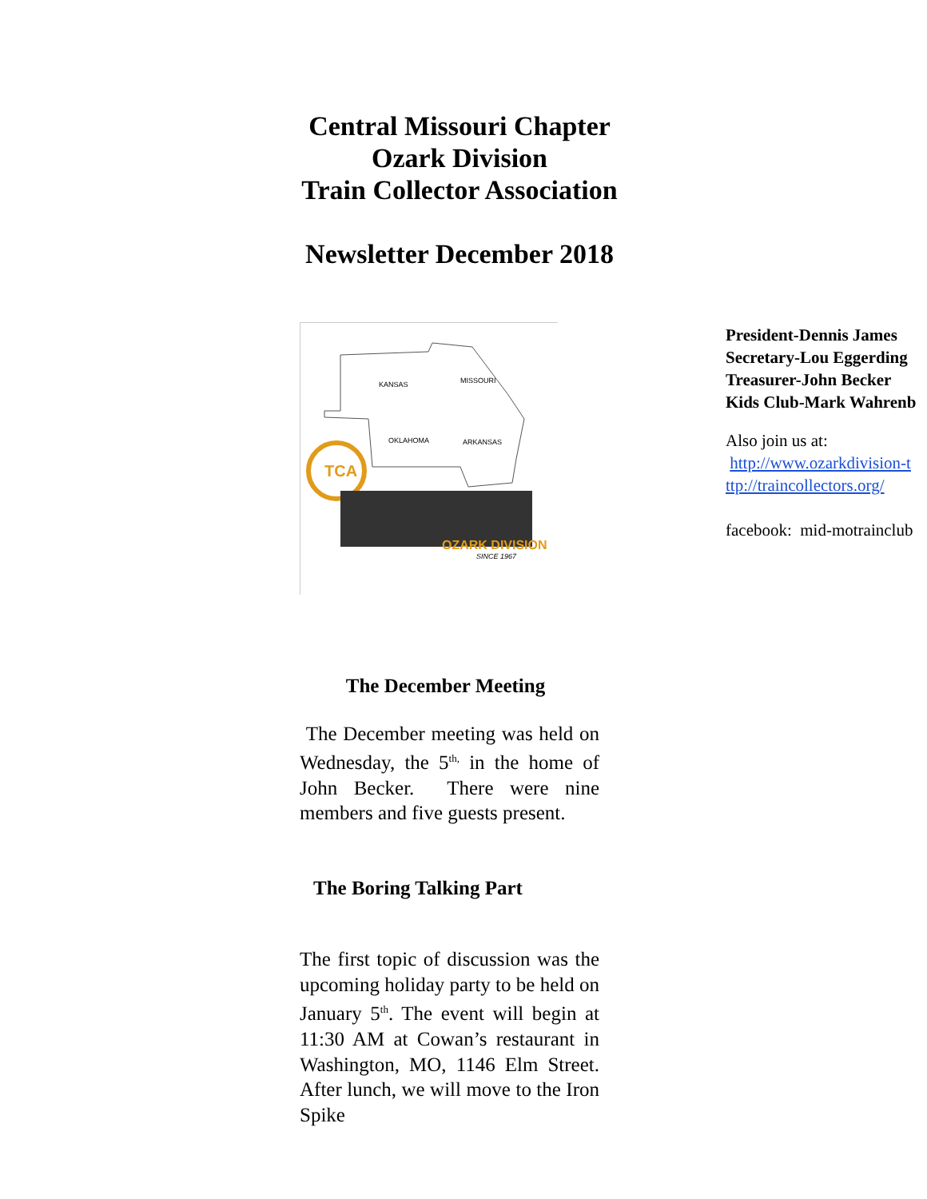Central Missouri Chapter
Ozark Division
Train Collector Association
Newsletter December 2018
KANSAS
MISSOURI
OKLAHOMA
ARKANSAS
TCA
OZARK DIVISION
SINCE 1967
President-Dennis James
Secretary-Lou Eggerding
Treasurer-John Becker
Kids Club-Mark Wahrenb
Also join us at:
http://www.ozarkdivision-t
ttp://traincollectors.org/
facebook: mid-motrainclub
The December Meeting
The December meeting was held on Wednesday, the 5<sup>th,</sup> in the home of John Becker. There were nine members and five guests present.
The Boring Talking Part
The first topic of discussion was the upcoming holiday party to be held on January 5<sup>th</sup>. The event will begin at 11:30 AM at Cowan’s restaurant in Washington, MO, 1146 Elm Street. After lunch, we will move to the Iron Spike